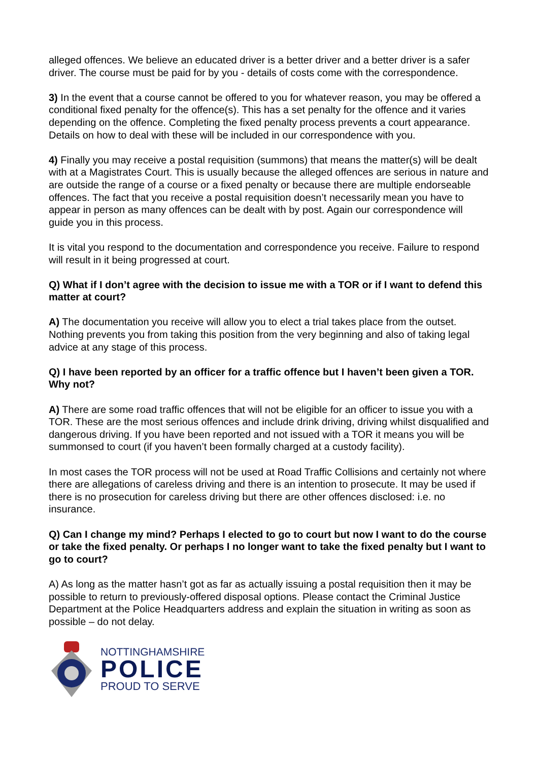alleged offences. We believe an educated driver is a better driver and a better driver is a safer driver. The course must be paid for by you - details of costs come with the correspondence.
3) In the event that a course cannot be offered to you for whatever reason, you may be offered a conditional fixed penalty for the offence(s). This has a set penalty for the offence and it varies depending on the offence. Completing the fixed penalty process prevents a court appearance. Details on how to deal with these will be included in our correspondence with you.
4) Finally you may receive a postal requisition (summons) that means the matter(s) will be dealt with at a Magistrates Court. This is usually because the alleged offences are serious in nature and are outside the range of a course or a fixed penalty or because there are multiple endorseable offences. The fact that you receive a postal requisition doesn’t necessarily mean you have to appear in person as many offences can be dealt with by post. Again our correspondence will guide you in this process.
It is vital you respond to the documentation and correspondence you receive. Failure to respond will result in it being progressed at court.
Q) What if I don’t agree with the decision to issue me with a TOR or if I want to defend this matter at court?
A) The documentation you receive will allow you to elect a trial takes place from the outset. Nothing prevents you from taking this position from the very beginning and also of taking legal advice at any stage of this process.
Q) I have been reported by an officer for a traffic offence but I haven’t been given a TOR. Why not?
A) There are some road traffic offences that will not be eligible for an officer to issue you with a TOR. These are the most serious offences and include drink driving, driving whilst disqualified and dangerous driving. If you have been reported and not issued with a TOR it means you will be summonsed to court (if you haven’t been formally charged at a custody facility).
In most cases the TOR process will not be used at Road Traffic Collisions and certainly not where there are allegations of careless driving and there is an intention to prosecute. It may be used if there is no prosecution for careless driving but there are other offences disclosed: i.e. no insurance.
Q) Can I change my mind? Perhaps I elected to go to court but now I want to do the course or take the fixed penalty. Or perhaps I no longer want to take the fixed penalty but I want to go to court?
A) As long as the matter hasn’t got as far as actually issuing a postal requisition then it may be possible to return to previously-offered disposal options. Please contact the Criminal Justice Department at the Police Headquarters address and explain the situation in writing as soon as possible – do not delay.
NOTTINGHAMSHIRE
POLICE
PROUD TO SERVE